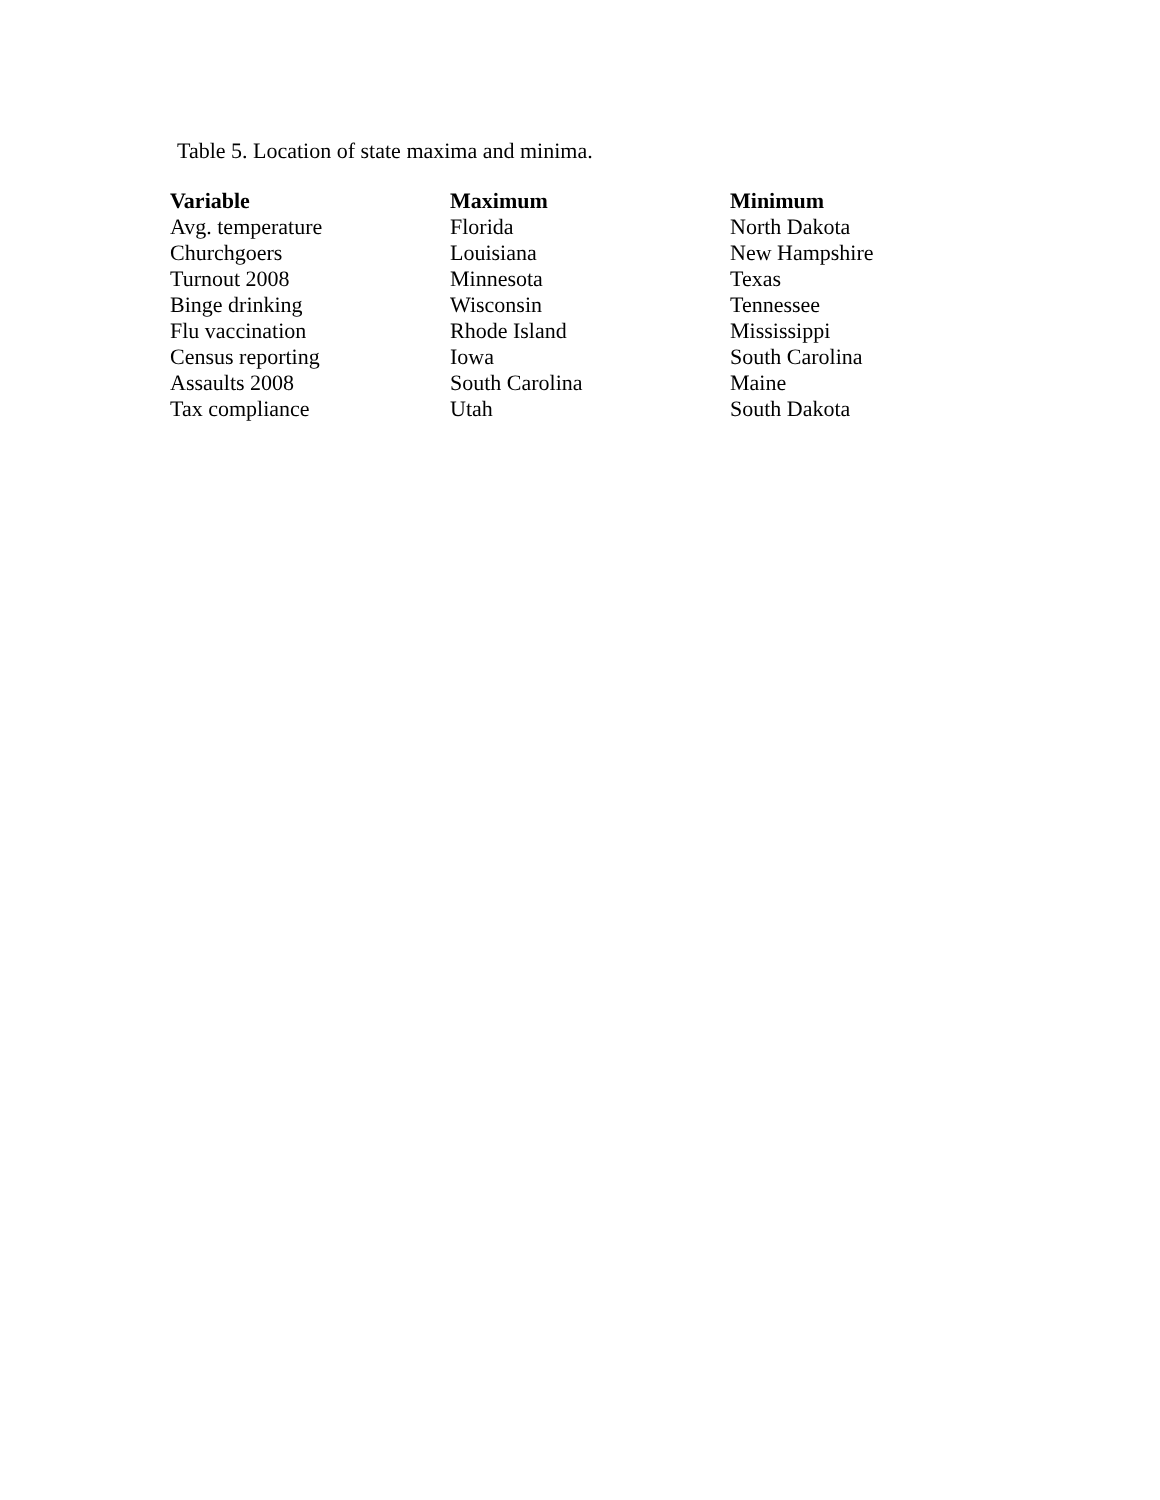Table 5. Location of state maxima and minima.
| Variable | Maximum | Minimum |
| --- | --- | --- |
| Avg. temperature | Florida | North Dakota |
| Churchgoers | Louisiana | New Hampshire |
| Turnout 2008 | Minnesota | Texas |
| Binge drinking | Wisconsin | Tennessee |
| Flu vaccination | Rhode Island | Mississippi |
| Census reporting | Iowa | South Carolina |
| Assaults 2008 | South Carolina | Maine |
| Tax compliance | Utah | South Dakota |